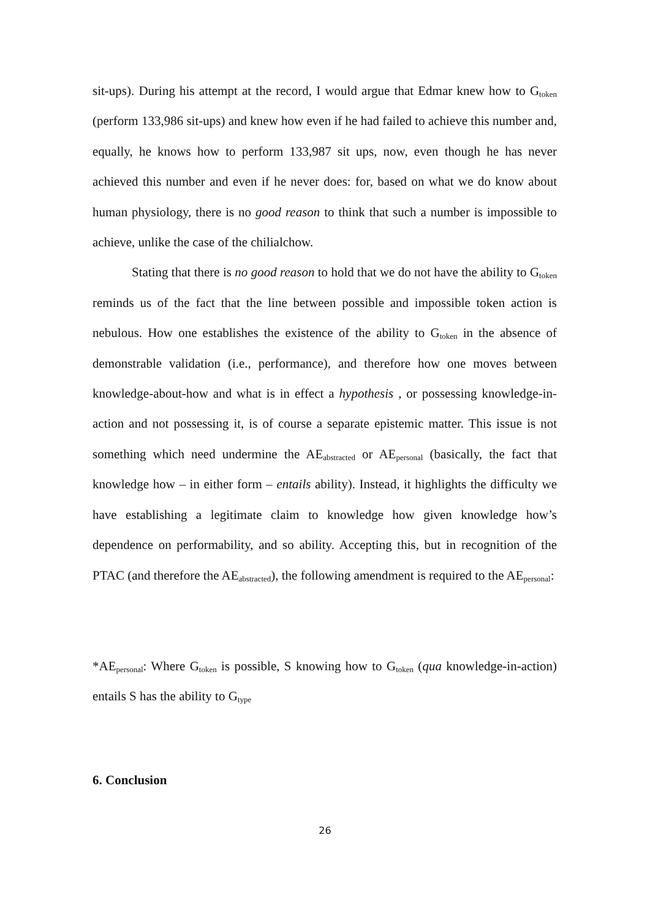sit-ups). During his attempt at the record, I would argue that Edmar knew how to G<sub>token</sub> (perform 133,986 sit-ups) and knew how even if he had failed to achieve this number and, equally, he knows how to perform 133,987 sit ups, now, even though he has never achieved this number and even if he never does: for, based on what we do know about human physiology, there is no good reason to think that such a number is impossible to achieve, unlike the case of the chilialchow.
Stating that there is no good reason to hold that we do not have the ability to G<sub>token</sub> reminds us of the fact that the line between possible and impossible token action is nebulous. How one establishes the existence of the ability to G<sub>token</sub> in the absence of demonstrable validation (i.e., performance), and therefore how one moves between knowledge-about-how and what is in effect a hypothesis , or possessing knowledge-in-action and not possessing it, is of course a separate epistemic matter. This issue is not something which need undermine the AE<sub>abstracted</sub> or AE<sub>personal</sub> (basically, the fact that knowledge how – in either form – entails ability). Instead, it highlights the difficulty we have establishing a legitimate claim to knowledge how given knowledge how’s dependence on performability, and so ability. Accepting this, but in recognition of the PTAC (and therefore the AE<sub>abstracted</sub>), the following amendment is required to the AE<sub>personal</sub>:
*AE<sub>personal</sub>: Where G<sub>token</sub> is possible, S knowing how to G<sub>token</sub> (qua knowledge-in-action) entails S has the ability to G<sub>type</sub>
6. Conclusion
26